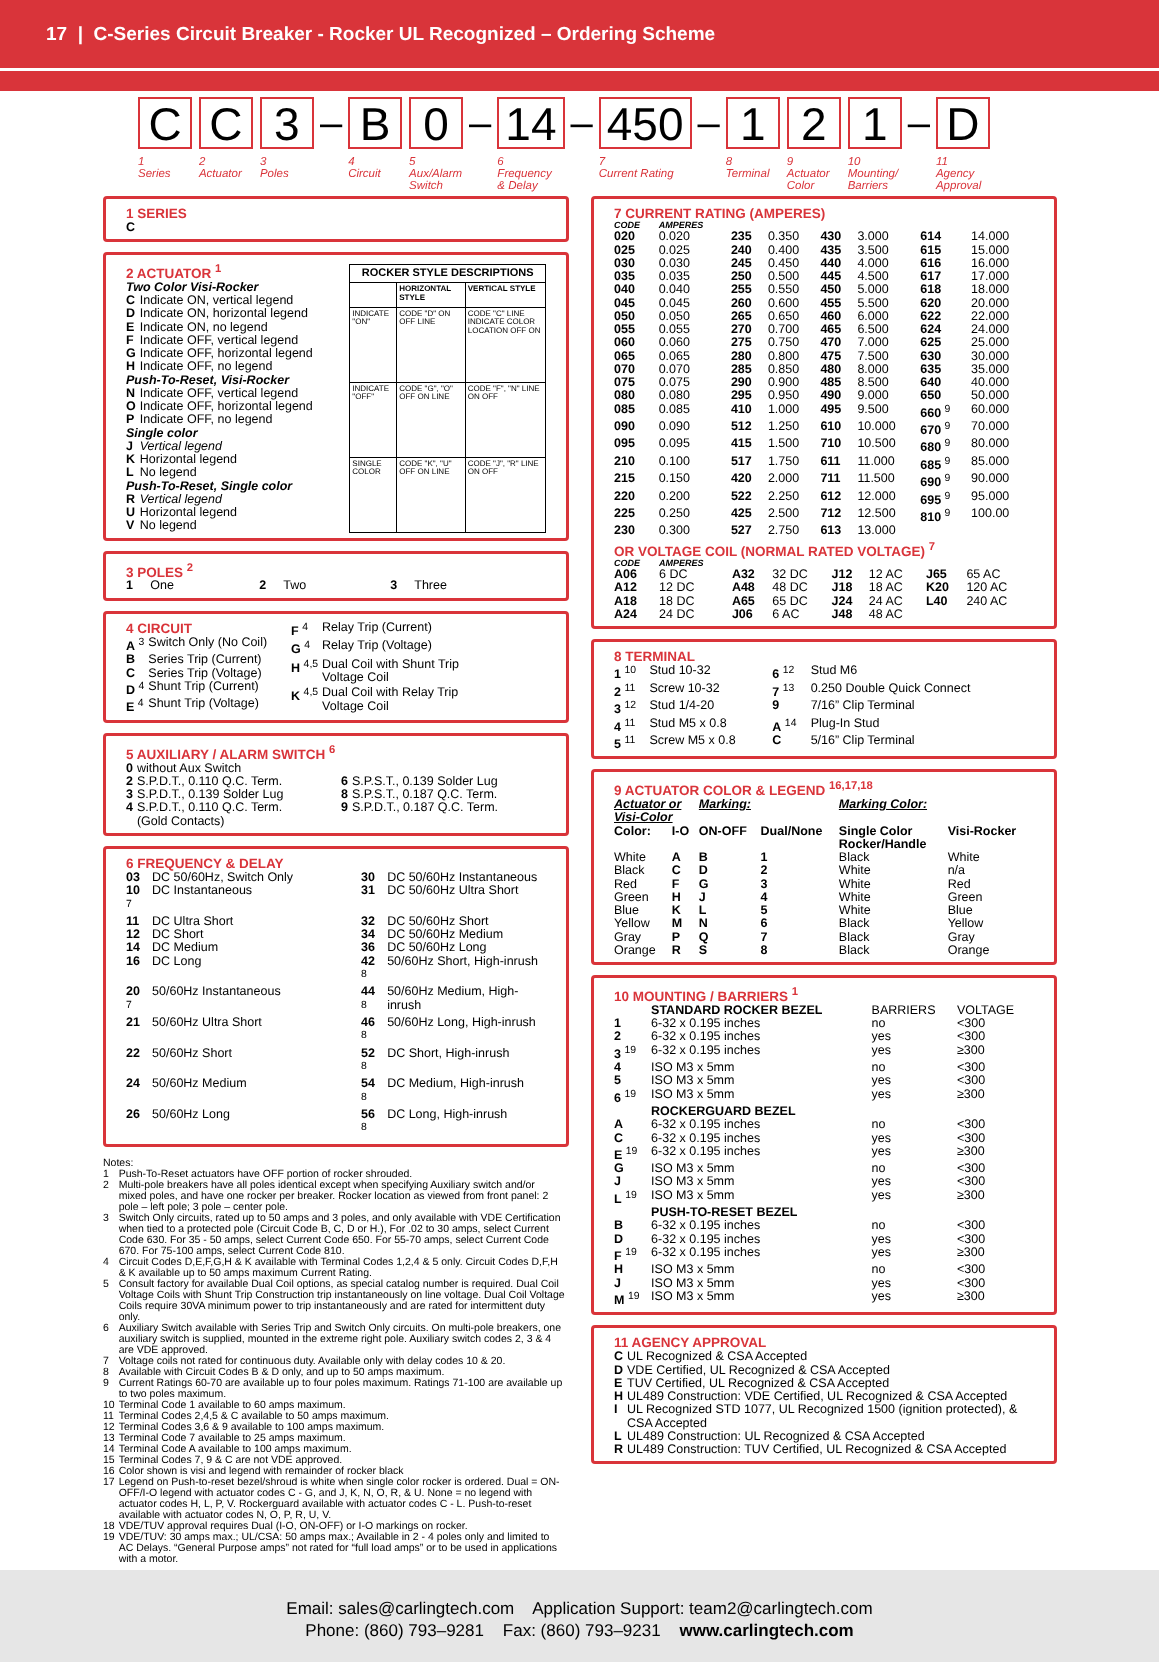17 | C-Series Circuit Breaker - Rocker UL Recognized – Ordering Scheme
C
1
Series
C
2
Actuator
3
3
Poles
–
B
4
Circuit
0
5
Aux/Alarm
Switch
–
14
6
Frequency
& Delay
–
450
7
Current Rating
–
1
8
Terminal
2
9
Actuator
Color
1
10
Mounting/
Barriers
–
D
11
Agency
Approval
1 SERIES
C
2 ACTUATOR <sup>1</sup>
| Two Color Visi-Rocker | |
| C | Indicate ON, vertical legend |
| D | Indicate ON, horizontal legend |
| E | Indicate ON, no legend |
| F | Indicate OFF, vertical legend |
| G | Indicate OFF, horizontal legend |
| H | Indicate OFF, no legend |
| Push-To-Reset, Visi-Rocker | |
| N | Indicate OFF, vertical legend |
| O | Indicate OFF, horizontal legend |
| P | Indicate OFF, no legend |
| Single color | |
| J | Vertical legend |
| K | Horizontal legend |
| L | No legend |
| Push-To-Reset, Single color | |
| R | Vertical legend |
| U | Horizontal legend |
| V | No legend |
| ROCKER STYLE DESCRIPTIONS | | |
| --- | --- | --- |
| | HORIZONTAL STYLE | VERTICAL STYLE |
| INDICATE "ON" | CODE "D" ON OFF LINE | CODE "C" LINE INDICATE COLOR LOCATION OFF ON |
| INDICATE "OFF" | CODE "G", "O" OFF ON LINE | CODE "F", "N" LINE ON OFF |
| SINGLE COLOR | CODE "K", "U" OFF ON LINE | CODE "J", "R" LINE ON OFF |
3 POLES <sup>2</sup>
| 1 One | 2 Two | 3 Three |
4 CIRCUIT
| A <sup>3</sup> | Switch Only (No Coil) |
| B | Series Trip (Current) |
| C | Series Trip (Voltage) |
| D <sup>4</sup> | Shunt Trip (Current) |
| E <sup>4</sup> | Shunt Trip (Voltage) |
| F <sup>4</sup> | Relay Trip (Current) |
| G <sup>4</sup> | Relay Trip (Voltage) |
| H <sup>4,5</sup> | Dual Coil with Shunt Trip Voltage Coil |
| K <sup>4,5</sup> | Dual Coil with Relay Trip Voltage Coil |
5 AUXILIARY / ALARM SWITCH <sup>6</sup>
| 0 | without Aux Switch | | |
| 2 | S.P.D.T., 0.110 Q.C. Term. | 6 | S.P.S.T., 0.139 Solder Lug |
| 3 | S.P.D.T., 0.139 Solder Lug | 8 | S.P.S.T., 0.187 Q.C. Term. |
| 4 | S.P.D.T., 0.110 Q.C. Term. (Gold Contacts) | 9 | S.P.D.T., 0.187 Q.C. Term. |
6 FREQUENCY & DELAY
| 03 | DC 50/60Hz, Switch Only | 30 | DC 50/60Hz Instantaneous |
| 10 <sup>7</sup> | DC Instantaneous | 31 | DC 50/60Hz Ultra Short |
| 11 | DC Ultra Short | 32 | DC 50/60Hz Short |
| 12 | DC Short | 34 | DC 50/60Hz Medium |
| 14 | DC Medium | 36 | DC 50/60Hz Long |
| 16 | DC Long | 42 <sup>8</sup> | 50/60Hz Short, High-inrush |
| 20 <sup>7</sup> | 50/60Hz Instantaneous | 44 <sup>8</sup> | 50/60Hz Medium, High-inrush |
| 21 | 50/60Hz Ultra Short | 46 <sup>8</sup> | 50/60Hz Long, High-inrush |
| 22 | 50/60Hz Short | 52 <sup>8</sup> | DC Short, High-inrush |
| 24 | 50/60Hz Medium | 54 <sup>8</sup> | DC Medium, High-inrush |
| 26 | 50/60Hz Long | 56 <sup>8</sup> | DC Long, High-inrush |
Notes:
| 1 | Push-To-Reset actuators have OFF portion of rocker shrouded. |
| 2 | Multi-pole breakers have all poles identical except when specifying Auxiliary switch and/or mixed poles, and have one rocker per breaker. Rocker location as viewed from front panel: 2 pole – left pole; 3 pole – center pole. |
| 3 | Switch Only circuits, rated up to 50 amps and 3 poles, and only available with VDE Certification when tied to a protected pole (Circuit Code B, C, D or H.), For .02 to 30 amps, select Current Code 630. For 35 - 50 amps, select Current Code 650. For 55-70 amps, select Current Code 670. For 75-100 amps, select Current Code 810. |
| 4 | Circuit Codes D,E,F,G,H & K available with Terminal Codes 1,2,4 & 5 only. Circuit Codes D,F,H & K available up to 50 amps maximum Current Rating. |
| 5 | Consult factory for available Dual Coil options, as special catalog number is required. Dual Coil Voltage Coils with Shunt Trip Construction trip instantaneously on line voltage. Dual Coil Voltage Coils require 30VA minimum power to trip instantaneously and are rated for intermittent duty only. |
| 6 | Auxiliary Switch available with Series Trip and Switch Only circuits. On multi-pole breakers, one auxiliary switch is supplied, mounted in the extreme right pole. Auxiliary switch codes 2, 3 & 4 are VDE approved. |
| 7 | Voltage coils not rated for continuous duty. Available only with delay codes 10 & 20. |
| 8 | Available with Circuit Codes B & D only, and up to 50 amps maximum. |
| 9 | Current Ratings 60-70 are available up to four poles maximum. Ratings 71-100 are available up to two poles maximum. |
| 10 | Terminal Code 1 available to 60 amps maximum. |
| 11 | Terminal Codes 2,4,5 & C available to 50 amps maximum. |
| 12 | Terminal Codes 3,6 & 9 available to 100 amps maximum. |
| 13 | Terminal Code 7 available to 25 amps maximum. |
| 14 | Terminal Code A available to 100 amps maximum. |
| 15 | Terminal Codes 7, 9 & C are not VDE approved. |
| 16 | Color shown is visi and legend with remainder of rocker black |
| 17 | Legend on Push-to-reset bezel/shroud is white when single color rocker is ordered. Dual = ON-OFF/I-O legend with actuator codes C - G, and J, K, N, O, R, & U. None = no legend with actuator codes H, L, P, V. Rockerguard available with actuator codes C - L. Push-to-reset available with actuator codes N, O, P, R, U, V. |
| 18 | VDE/TUV approval requires Dual (I-O, ON-OFF) or I-O markings on rocker. |
| 19 | VDE/TUV: 30 amps max.; UL/CSA: 50 amps max.; Available in 2 - 4 poles only and limited to AC Delays. “General Purpose amps” not rated for “full load amps” or to be used in applications with a motor. |
7 CURRENT RATING (AMPERES)
| CODE | AMPERES | | | | | | |
| --- | --- | --- | --- | --- | --- | --- | --- |
| 020 | 0.020 | 235 | 0.350 | 430 | 3.000 | 614 | 14.000 |
| 025 | 0.025 | 240 | 0.400 | 435 | 3.500 | 615 | 15.000 |
| 030 | 0.030 | 245 | 0.450 | 440 | 4.000 | 616 | 16.000 |
| 035 | 0.035 | 250 | 0.500 | 445 | 4.500 | 617 | 17.000 |
| 040 | 0.040 | 255 | 0.550 | 450 | 5.000 | 618 | 18.000 |
| 045 | 0.045 | 260 | 0.600 | 455 | 5.500 | 620 | 20.000 |
| 050 | 0.050 | 265 | 0.650 | 460 | 6.000 | 622 | 22.000 |
| 055 | 0.055 | 270 | 0.700 | 465 | 6.500 | 624 | 24.000 |
| 060 | 0.060 | 275 | 0.750 | 470 | 7.000 | 625 | 25.000 |
| 065 | 0.065 | 280 | 0.800 | 475 | 7.500 | 630 | 30.000 |
| 070 | 0.070 | 285 | 0.850 | 480 | 8.000 | 635 | 35.000 |
| 075 | 0.075 | 290 | 0.900 | 485 | 8.500 | 640 | 40.000 |
| 080 | 0.080 | 295 | 0.950 | 490 | 9.000 | 650 | 50.000 |
| 085 | 0.085 | 410 | 1.000 | 495 | 9.500 | 660 <sup>9</sup> | 60.000 |
| 090 | 0.090 | 512 | 1.250 | 610 | 10.000 | 670 <sup>9</sup> | 70.000 |
| 095 | 0.095 | 415 | 1.500 | 710 | 10.500 | 680 <sup>9</sup> | 80.000 |
| 210 | 0.100 | 517 | 1.750 | 611 | 11.000 | 685 <sup>9</sup> | 85.000 |
| 215 | 0.150 | 420 | 2.000 | 711 | 11.500 | 690 <sup>9</sup> | 90.000 |
| 220 | 0.200 | 522 | 2.250 | 612 | 12.000 | 695 <sup>9</sup> | 95.000 |
| 225 | 0.250 | 425 | 2.500 | 712 | 12.500 | 810 <sup>9</sup> | 100.00 |
| 230 | 0.300 | 527 | 2.750 | 613 | 13.000 | | |
OR VOLTAGE COIL (NORMAL RATED VOLTAGE) <sup>7</sup>
| CODE | AMPERES | | | | | | |
| --- | --- | --- | --- | --- | --- | --- | --- |
| A06 | 6 DC | A32 | 32 DC | J12 | 12 AC | J65 | 65 AC |
| A12 | 12 DC | A48 | 48 DC | J18 | 18 AC | K20 | 120 AC |
| A18 | 18 DC | A65 | 65 DC | J24 | 24 AC | L40 | 240 AC |
| A24 | 24 DC | J06 | 6 AC | J48 | 48 AC | | |
8 TERMINAL
| 1 <sup>10</sup> | Stud 10-32 | 6 <sup>12</sup> | Stud M6 |
| 2 <sup>11</sup> | Screw 10-32 | 7 <sup>13</sup> | 0.250 Double Quick Connect |
| 3 <sup>12</sup> | Stud 1/4-20 | 9 | 7/16” Clip Terminal |
| 4 <sup>11</sup> | Stud M5 x 0.8 | A <sup>14</sup> | Plug-In Stud |
| 5 <sup>11</sup> | Screw M5 x 0.8 | C | 5/16” Clip Terminal |
9 ACTUATOR COLOR & LEGEND <sup>16,17,18</sup>
| Actuator or Visi-Color | | Marking: | | Marking Color: | |
| --- | --- | --- | --- | --- | --- |
| Color: | I-O | ON-OFF | Dual/None | Single Color Rocker/Handle | Visi-Rocker |
| White | A | B | 1 | Black | White |
| Black | C | D | 2 | White | n/a |
| Red | F | G | 3 | White | Red |
| Green | H | J | 4 | White | Green |
| Blue | K | L | 5 | White | Blue |
| Yellow | M | N | 6 | Black | Yellow |
| Gray | P | Q | 7 | Black | Gray |
| Orange | R | S | 8 | Black | Orange |
10 MOUNTING / BARRIERS <sup>1</sup>
| | STANDARD ROCKER BEZEL | BARRIERS | VOLTAGE |
| 1 | 6-32 x 0.195 inches | no | <300 |
| 2 | 6-32 x 0.195 inches | yes | <300 |
| 3 <sup>19</sup> | 6-32 x 0.195 inches | yes | ≥300 |
| 4 | ISO M3 x 5mm | no | <300 |
| 5 | ISO M3 x 5mm | yes | <300 |
| 6 <sup>19</sup> | ISO M3 x 5mm | yes | ≥300 |
| | ROCKERGUARD BEZEL | | |
| A | 6-32 x 0.195 inches | no | <300 |
| C | 6-32 x 0.195 inches | yes | <300 |
| E <sup>19</sup> | 6-32 x 0.195 inches | yes | ≥300 |
| G | ISO M3 x 5mm | no | <300 |
| J | ISO M3 x 5mm | yes | <300 |
| L <sup>19</sup> | ISO M3 x 5mm | yes | ≥300 |
| | PUSH-TO-RESET BEZEL | | |
| B | 6-32 x 0.195 inches | no | <300 |
| D | 6-32 x 0.195 inches | yes | <300 |
| F <sup>19</sup> | 6-32 x 0.195 inches | yes | ≥300 |
| H | ISO M3 x 5mm | no | <300 |
| J | ISO M3 x 5mm | yes | <300 |
| M <sup>19</sup> | ISO M3 x 5mm | yes | ≥300 |
11 AGENCY APPROVAL
| C | UL Recognized & CSA Accepted |
| D | VDE Certified, UL Recognized & CSA Accepted |
| E | TUV Certified, UL Recognized & CSA Accepted |
| H | UL489 Construction: VDE Certified, UL Recognized & CSA Accepted |
| I | UL Recognized STD 1077, UL Recognized 1500 (ignition protected), & CSA Accepted |
| L | UL489 Construction: UL Recognized & CSA Accepted |
| R | UL489 Construction: TUV Certified, UL Recognized & CSA Accepted |
Email: sales@carlingtech.com Application Support: team2@carlingtech.com
Phone: (860) 793–9281 Fax: (860) 793–9231 www.carlingtech.com